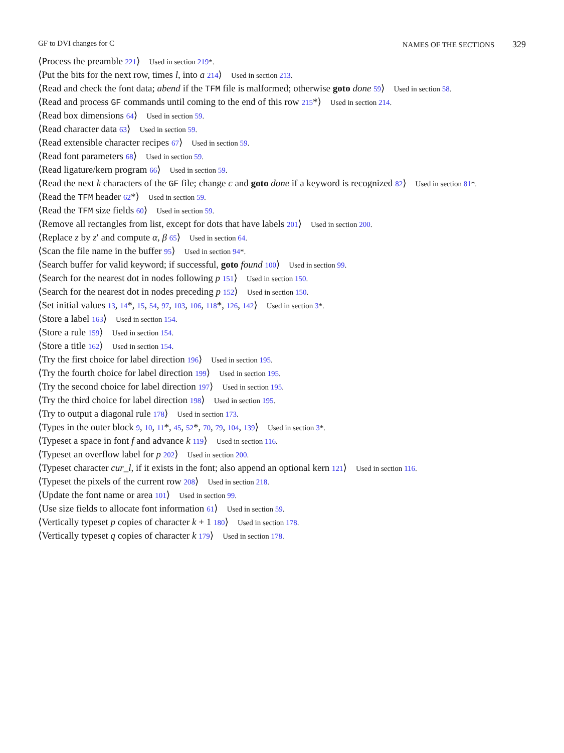GF to DVI changes for C NAMES OF THE SECTIONS 329
⟨Process the preamble 221⟩ Used in section 219*.
⟨Put the bits for the next row, times l, into a 214⟩ Used in section 213.
⟨Read and check the font data; abend if the TFM file is malformed; otherwise goto done 59⟩ Used in section 58.
⟨Read and process GF commands until coming to the end of this row 215*⟩ Used in section 214.
⟨Read box dimensions 64⟩ Used in section 59.
⟨Read character data 63⟩ Used in section 59.
⟨Read extensible character recipes 67⟩ Used in section 59.
⟨Read font parameters 68⟩ Used in section 59.
⟨Read ligature/kern program 66⟩ Used in section 59.
⟨Read the next k characters of the GF file; change c and goto done if a keyword is recognized 82⟩ Used in section 81*.
⟨Read the TFM header 62*⟩ Used in section 59.
⟨Read the TFM size fields 60⟩ Used in section 59.
⟨Remove all rectangles from list, except for dots that have labels 201⟩ Used in section 200.
⟨Replace z by z′ and compute α, β 65⟩ Used in section 64.
⟨Scan the file name in the buffer 95⟩ Used in section 94*.
⟨Search buffer for valid keyword; if successful, goto found 100⟩ Used in section 99.
⟨Search for the nearest dot in nodes following p 151⟩ Used in section 150.
⟨Search for the nearest dot in nodes preceding p 152⟩ Used in section 150.
⟨Set initial values 13, 14*, 15, 54, 97, 103, 106, 118*, 126, 142⟩ Used in section 3*.
⟨Store a label 163⟩ Used in section 154.
⟨Store a rule 159⟩ Used in section 154.
⟨Store a title 162⟩ Used in section 154.
⟨Try the first choice for label direction 196⟩ Used in section 195.
⟨Try the fourth choice for label direction 199⟩ Used in section 195.
⟨Try the second choice for label direction 197⟩ Used in section 195.
⟨Try the third choice for label direction 198⟩ Used in section 195.
⟨Try to output a diagonal rule 178⟩ Used in section 173.
⟨Types in the outer block 9, 10, 11*, 45, 52*, 70, 79, 104, 139⟩ Used in section 3*.
⟨Typeset a space in font f and advance k 119⟩ Used in section 116.
⟨Typeset an overflow label for p 202⟩ Used in section 200.
⟨Typeset character cur_l, if it exists in the font; also append an optional kern 121⟩ Used in section 116.
⟨Typeset the pixels of the current row 208⟩ Used in section 218.
⟨Update the font name or area 101⟩ Used in section 99.
⟨Use size fields to allocate font information 61⟩ Used in section 59.
⟨Vertically typeset p copies of character k + 1 180⟩ Used in section 178.
⟨Vertically typeset q copies of character k 179⟩ Used in section 178.